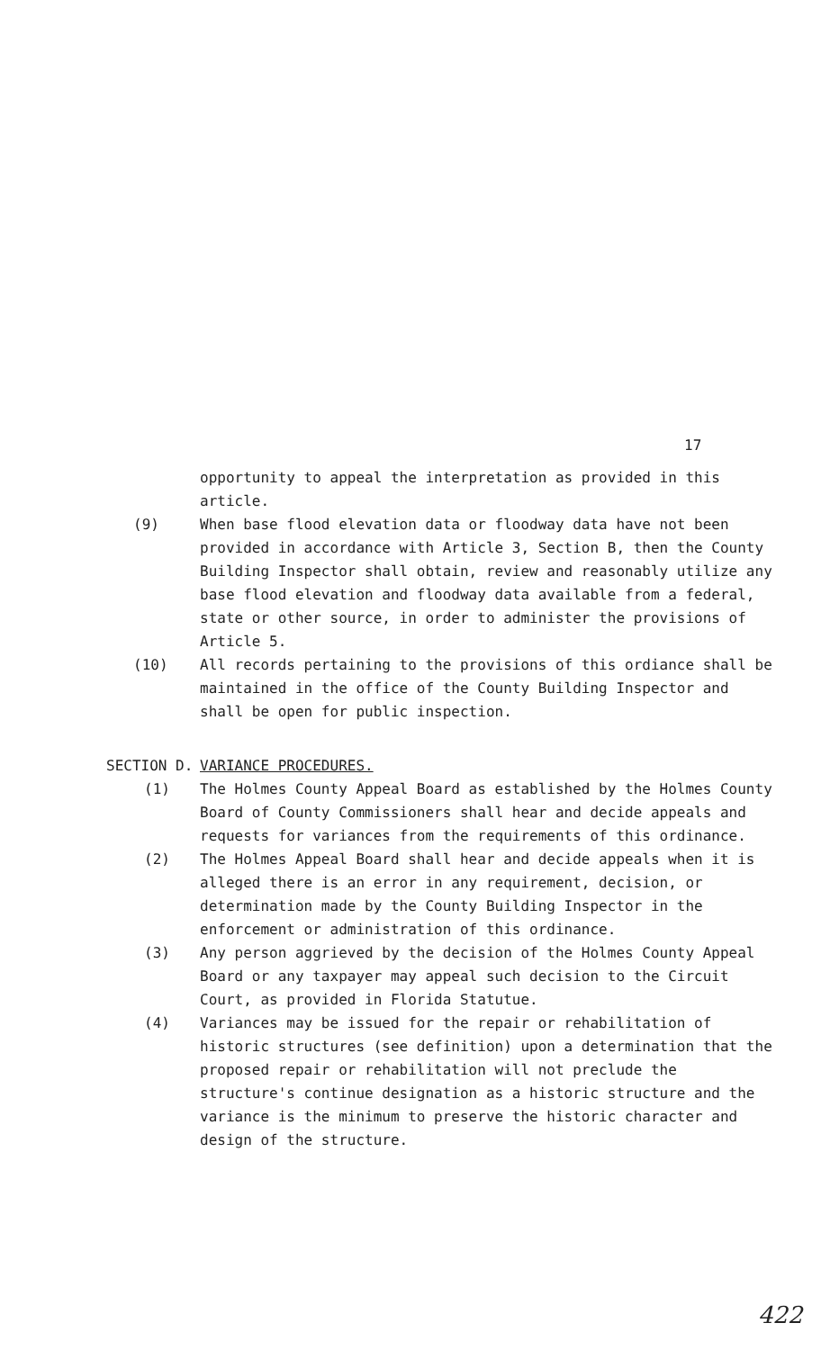17
opportunity to appeal the interpretation as provided in this article.
(9) When base flood elevation data or floodway data have not been provided in accordance with Article 3, Section B, then the County Building Inspector shall obtain, review and reasonably utilize any base flood elevation and floodway data available from a federal, state or other source, in order to administer the provisions of Article 5.
(10) All records pertaining to the provisions of this ordiance shall be maintained in the office of the County Building Inspector and shall be open for public inspection.
SECTION D. VARIANCE PROCEDURES.
(1) The Holmes County Appeal Board as established by the Holmes County Board of County Commissioners shall hear and decide appeals and requests for variances from the requirements of this ordinance.
(2) The Holmes Appeal Board shall hear and decide appeals when it is alleged there is an error in any requirement, decision, or determination made by the County Building Inspector in the enforcement or administration of this ordinance.
(3) Any person aggrieved by the decision of the Holmes County Appeal Board or any taxpayer may appeal such decision to the Circuit Court, as provided in Florida Statutue.
(4) Variances may be issued for the repair or rehabilitation of historic structures (see definition) upon a determination that the proposed repair or rehabilitation will not preclude the structure's continue designation as a historic structure and the variance is the minimum to preserve the historic character and design of the structure.
422